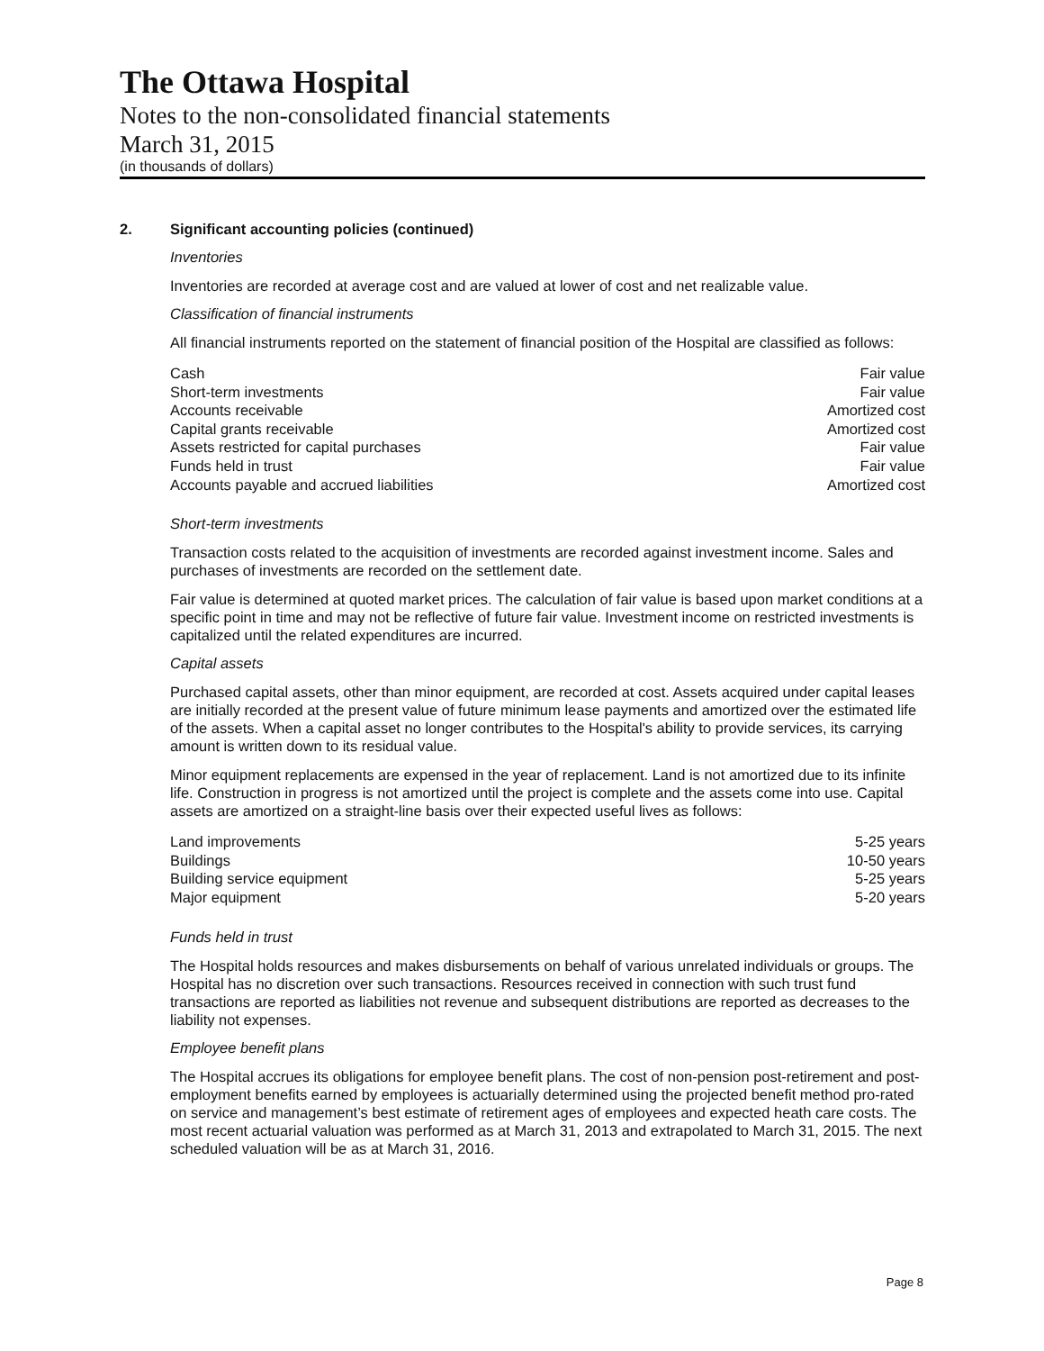The Ottawa Hospital
Notes to the non-consolidated financial statements
March 31, 2015
(in thousands of dollars)
2. Significant accounting policies (continued)
Inventories
Inventories are recorded at average cost and are valued at lower of cost and net realizable value.
Classification of financial instruments
All financial instruments reported on the statement of financial position of the Hospital are classified as follows:
| Cash | Fair value |
| Short-term investments | Fair value |
| Accounts receivable | Amortized cost |
| Capital grants receivable | Amortized cost |
| Assets restricted for capital purchases | Fair value |
| Funds held in trust | Fair value |
| Accounts payable and accrued liabilities | Amortized cost |
Short-term investments
Transaction costs related to the acquisition of investments are recorded against investment income. Sales and purchases of investments are recorded on the settlement date.
Fair value is determined at quoted market prices. The calculation of fair value is based upon market conditions at a specific point in time and may not be reflective of future fair value. Investment income on restricted investments is capitalized until the related expenditures are incurred.
Capital assets
Purchased capital assets, other than minor equipment, are recorded at cost. Assets acquired under capital leases are initially recorded at the present value of future minimum lease payments and amortized over the estimated life of the assets. When a capital asset no longer contributes to the Hospital's ability to provide services, its carrying amount is written down to its residual value.
Minor equipment replacements are expensed in the year of replacement. Land is not amortized due to its infinite life. Construction in progress is not amortized until the project is complete and the assets come into use. Capital assets are amortized on a straight-line basis over their expected useful lives as follows:
| Land improvements | 5-25 years |
| Buildings | 10-50 years |
| Building service equipment | 5-25 years |
| Major equipment | 5-20 years |
Funds held in trust
The Hospital holds resources and makes disbursements on behalf of various unrelated individuals or groups. The Hospital has no discretion over such transactions. Resources received in connection with such trust fund transactions are reported as liabilities not revenue and subsequent distributions are reported as decreases to the liability not expenses.
Employee benefit plans
The Hospital accrues its obligations for employee benefit plans. The cost of non-pension post-retirement and post-employment benefits earned by employees is actuarially determined using the projected benefit method pro-rated on service and management’s best estimate of retirement ages of employees and expected heath care costs. The most recent actuarial valuation was performed as at March 31, 2013 and extrapolated to March 31, 2015. The next scheduled valuation will be as at March 31, 2016.
Page 8